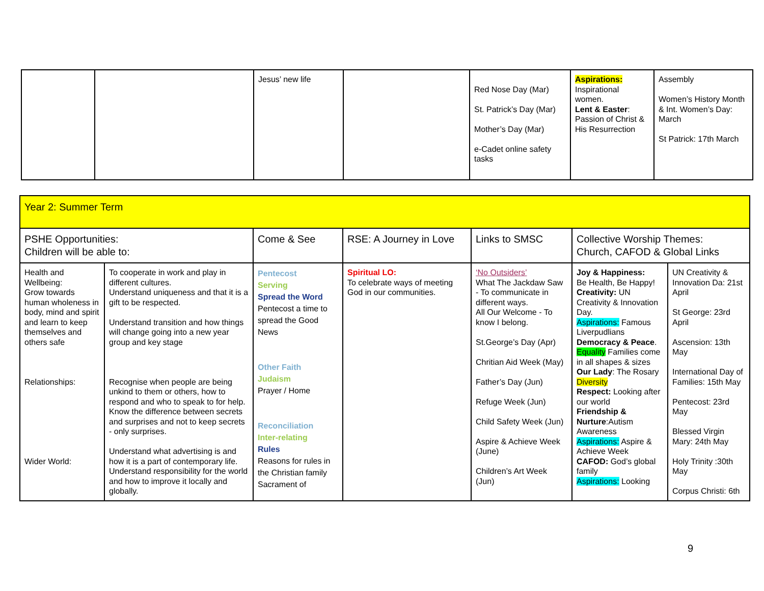| | | Jesus’ new life | | Red Nose Day (Mar) St. Patrick’s Day (Mar) Mother’s Day (Mar) e-Cadet online safety tasks | Aspirations: Inspirational women. Lent & Easter : Passion of Christ & His Resurrection | Assembly Women’s History Month & Int. Women’s Day: March St Patrick: 17th March |
| Year 2: Summer Term | | | | | | |
| PSHE Opportunities: Children will be able to: | | Come & See | RSE: A Journey in Love | Links to SMSC | Collective Worship Themes: Church, CAFOD & Global Links | |
| Health and Wellbeing: Grow towards human wholeness in body, mind and spirit and learn to keep themselves and others safe Relationships: Wider World: | To cooperate in work and play in different cultures. Understand uniqueness and that it is a gift to be respected. Understand transition and how things will change going into a new year group and key stage Recognise when people are being unkind to them or others, how to respond and who to speak to for help. Know the difference between secrets and surprises and not to keep secrets - only surprises. Understand what advertising is and how it is a part of contemporary life. Understand responsibility for the world and how to improve it locally and globally. | Pentecost Serving Spread the Word Pentecost a time to spread the Good News Other Faith Judaism Prayer / Home Reconciliation Inter-relating Rules Reasons for rules in the Christian family Sacrament of | Spiritual LO: To celebrate ways of meeting God in our communities. | ‘No Outsiders’ What The Jackdaw Saw - To communicate in different ways. All Our Welcome - To know I belong. St.George’s Day (Apr) Chritian Aid Week (May) Father’s Day (Jun) Refuge Week (Jun) Child Safety Week (Jun) Aspire & Achieve Week (June) Children’s Art Week (Jun) | Joy & Happiness: Be Health, Be Happy! Creativity: UN Creativity & Innovation Day. Aspirations: Famous Liverpudlians Democracy & Peace . Equality Families come in all shapes & sizes Our Lady : The Rosary Diversity Respect: Looking after our world Friendship & Nurture :Autism Awareness Aspirations: Aspire & Achieve Week CAFOD: God’s global family Aspirations: Looking | UN Creativity & Innovation Da: 21st April St George: 23rd April Ascension: 13th May International Day of Families: 15th May Pentecost: 23rd May Blessed Virgin Mary: 24th May Holy Trinity :30th May Corpus Christi: 6th |
9